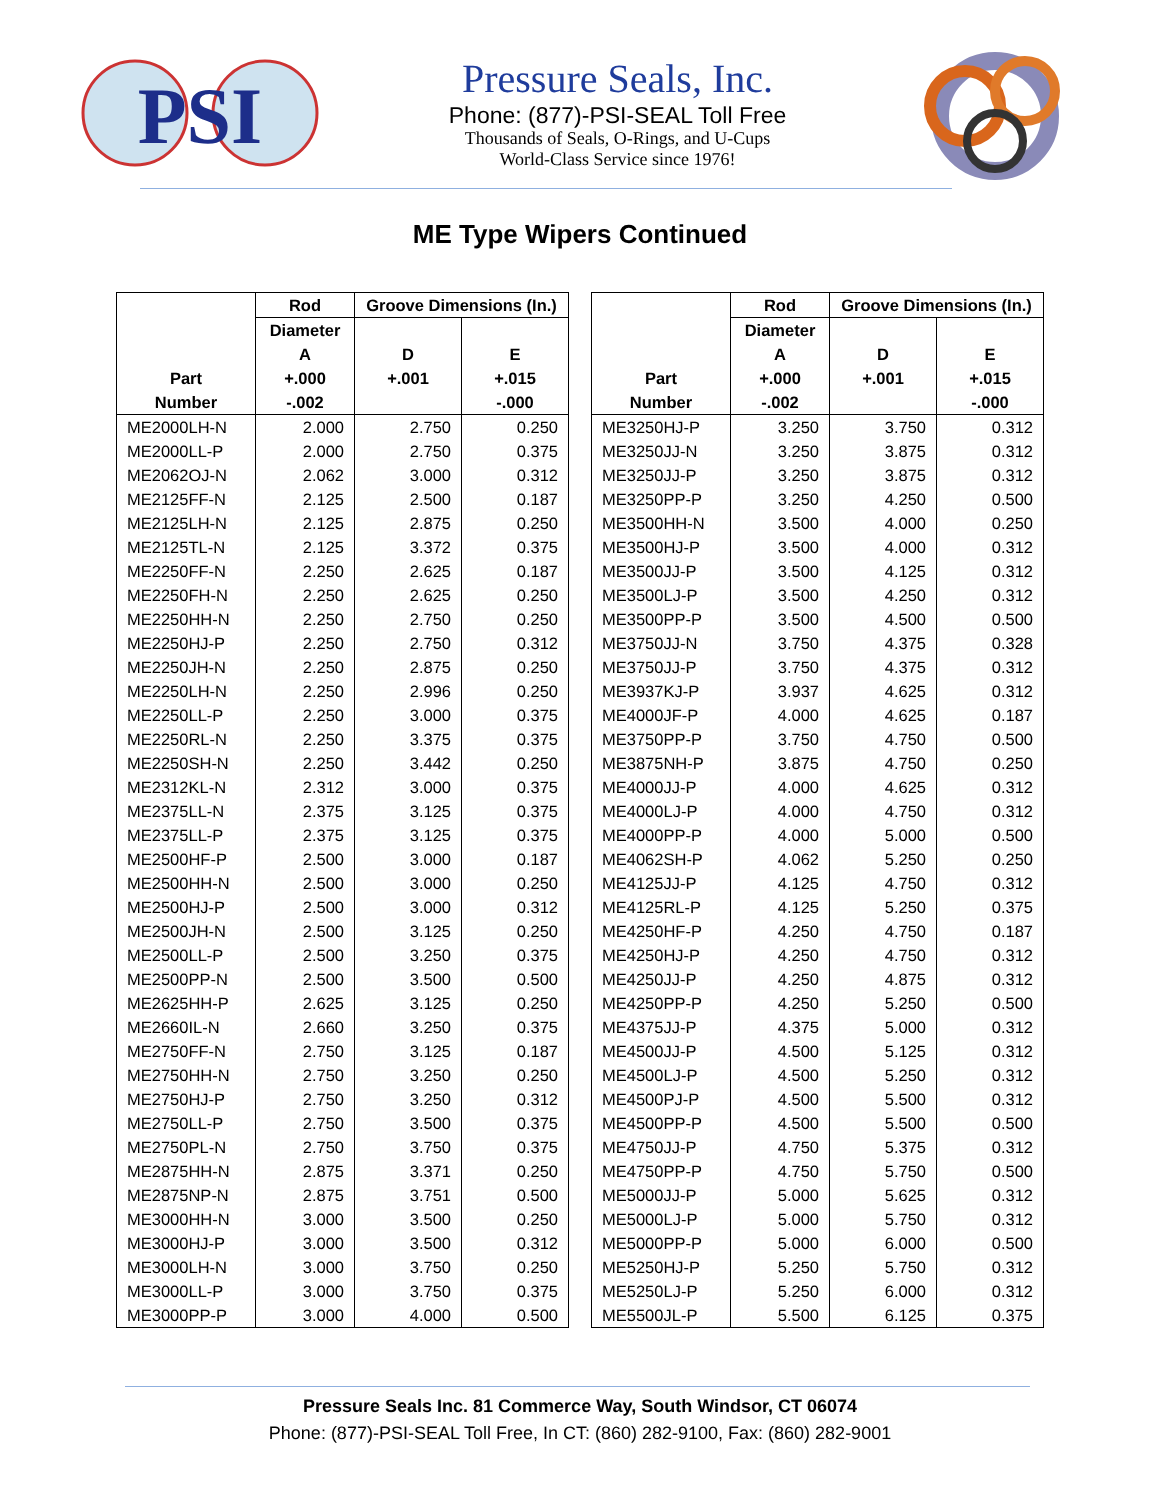PSI
Pressure Seals, Inc.
Phone: (877)-PSI-SEAL Toll Free
Thousands of Seals, O-Rings, and U-Cups
World-Class Service since 1976!
ME Type Wipers Continued
| | Rod | Groove Dimensions (In.) | |
| --- | --- | --- | --- |
| | Diameter | | |
| | A | D | E |
| Part | +.000 | +.001 | +.015 |
| Number | -.002 | | -.000 |
| ME2000LH-N | 2.000 | 2.750 | 0.250 |
| ME2000LL-P | 2.000 | 2.750 | 0.375 |
| ME2062OJ-N | 2.062 | 3.000 | 0.312 |
| ME2125FF-N | 2.125 | 2.500 | 0.187 |
| ME2125LH-N | 2.125 | 2.875 | 0.250 |
| ME2125TL-N | 2.125 | 3.372 | 0.375 |
| ME2250FF-N | 2.250 | 2.625 | 0.187 |
| ME2250FH-N | 2.250 | 2.625 | 0.250 |
| ME2250HH-N | 2.250 | 2.750 | 0.250 |
| ME2250HJ-P | 2.250 | 2.750 | 0.312 |
| ME2250JH-N | 2.250 | 2.875 | 0.250 |
| ME2250LH-N | 2.250 | 2.996 | 0.250 |
| ME2250LL-P | 2.250 | 3.000 | 0.375 |
| ME2250RL-N | 2.250 | 3.375 | 0.375 |
| ME2250SH-N | 2.250 | 3.442 | 0.250 |
| ME2312KL-N | 2.312 | 3.000 | 0.375 |
| ME2375LL-N | 2.375 | 3.125 | 0.375 |
| ME2375LL-P | 2.375 | 3.125 | 0.375 |
| ME2500HF-P | 2.500 | 3.000 | 0.187 |
| ME2500HH-N | 2.500 | 3.000 | 0.250 |
| ME2500HJ-P | 2.500 | 3.000 | 0.312 |
| ME2500JH-N | 2.500 | 3.125 | 0.250 |
| ME2500LL-P | 2.500 | 3.250 | 0.375 |
| ME2500PP-N | 2.500 | 3.500 | 0.500 |
| ME2625HH-P | 2.625 | 3.125 | 0.250 |
| ME2660IL-N | 2.660 | 3.250 | 0.375 |
| ME2750FF-N | 2.750 | 3.125 | 0.187 |
| ME2750HH-N | 2.750 | 3.250 | 0.250 |
| ME2750HJ-P | 2.750 | 3.250 | 0.312 |
| ME2750LL-P | 2.750 | 3.500 | 0.375 |
| ME2750PL-N | 2.750 | 3.750 | 0.375 |
| ME2875HH-N | 2.875 | 3.371 | 0.250 |
| ME2875NP-N | 2.875 | 3.751 | 0.500 |
| ME3000HH-N | 3.000 | 3.500 | 0.250 |
| ME3000HJ-P | 3.000 | 3.500 | 0.312 |
| ME3000LH-N | 3.000 | 3.750 | 0.250 |
| ME3000LL-P | 3.000 | 3.750 | 0.375 |
| ME3000PP-P | 3.000 | 4.000 | 0.500 |
| | Rod | Groove Dimensions (In.) | |
| --- | --- | --- | --- |
| | Diameter | | |
| | A | D | E |
| Part | +.000 | +.001 | +.015 |
| Number | -.002 | | -.000 |
| ME3250HJ-P | 3.250 | 3.750 | 0.312 |
| ME3250JJ-N | 3.250 | 3.875 | 0.312 |
| ME3250JJ-P | 3.250 | 3.875 | 0.312 |
| ME3250PP-P | 3.250 | 4.250 | 0.500 |
| ME3500HH-N | 3.500 | 4.000 | 0.250 |
| ME3500HJ-P | 3.500 | 4.000 | 0.312 |
| ME3500JJ-P | 3.500 | 4.125 | 0.312 |
| ME3500LJ-P | 3.500 | 4.250 | 0.312 |
| ME3500PP-P | 3.500 | 4.500 | 0.500 |
| ME3750JJ-N | 3.750 | 4.375 | 0.328 |
| ME3750JJ-P | 3.750 | 4.375 | 0.312 |
| ME3937KJ-P | 3.937 | 4.625 | 0.312 |
| ME4000JF-P | 4.000 | 4.625 | 0.187 |
| ME3750PP-P | 3.750 | 4.750 | 0.500 |
| ME3875NH-P | 3.875 | 4.750 | 0.250 |
| ME4000JJ-P | 4.000 | 4.625 | 0.312 |
| ME4000LJ-P | 4.000 | 4.750 | 0.312 |
| ME4000PP-P | 4.000 | 5.000 | 0.500 |
| ME4062SH-P | 4.062 | 5.250 | 0.250 |
| ME4125JJ-P | 4.125 | 4.750 | 0.312 |
| ME4125RL-P | 4.125 | 5.250 | 0.375 |
| ME4250HF-P | 4.250 | 4.750 | 0.187 |
| ME4250HJ-P | 4.250 | 4.750 | 0.312 |
| ME4250JJ-P | 4.250 | 4.875 | 0.312 |
| ME4250PP-P | 4.250 | 5.250 | 0.500 |
| ME4375JJ-P | 4.375 | 5.000 | 0.312 |
| ME4500JJ-P | 4.500 | 5.125 | 0.312 |
| ME4500LJ-P | 4.500 | 5.250 | 0.312 |
| ME4500PJ-P | 4.500 | 5.500 | 0.312 |
| ME4500PP-P | 4.500 | 5.500 | 0.500 |
| ME4750JJ-P | 4.750 | 5.375 | 0.312 |
| ME4750PP-P | 4.750 | 5.750 | 0.500 |
| ME5000JJ-P | 5.000 | 5.625 | 0.312 |
| ME5000LJ-P | 5.000 | 5.750 | 0.312 |
| ME5000PP-P | 5.000 | 6.000 | 0.500 |
| ME5250HJ-P | 5.250 | 5.750 | 0.312 |
| ME5250LJ-P | 5.250 | 6.000 | 0.312 |
| ME5500JL-P | 5.500 | 6.125 | 0.375 |
Pressure Seals Inc. 81 Commerce Way, South Windsor, CT 06074
Phone: (877)-PSI-SEAL Toll Free, In CT: (860) 282-9100, Fax: (860) 282-9001